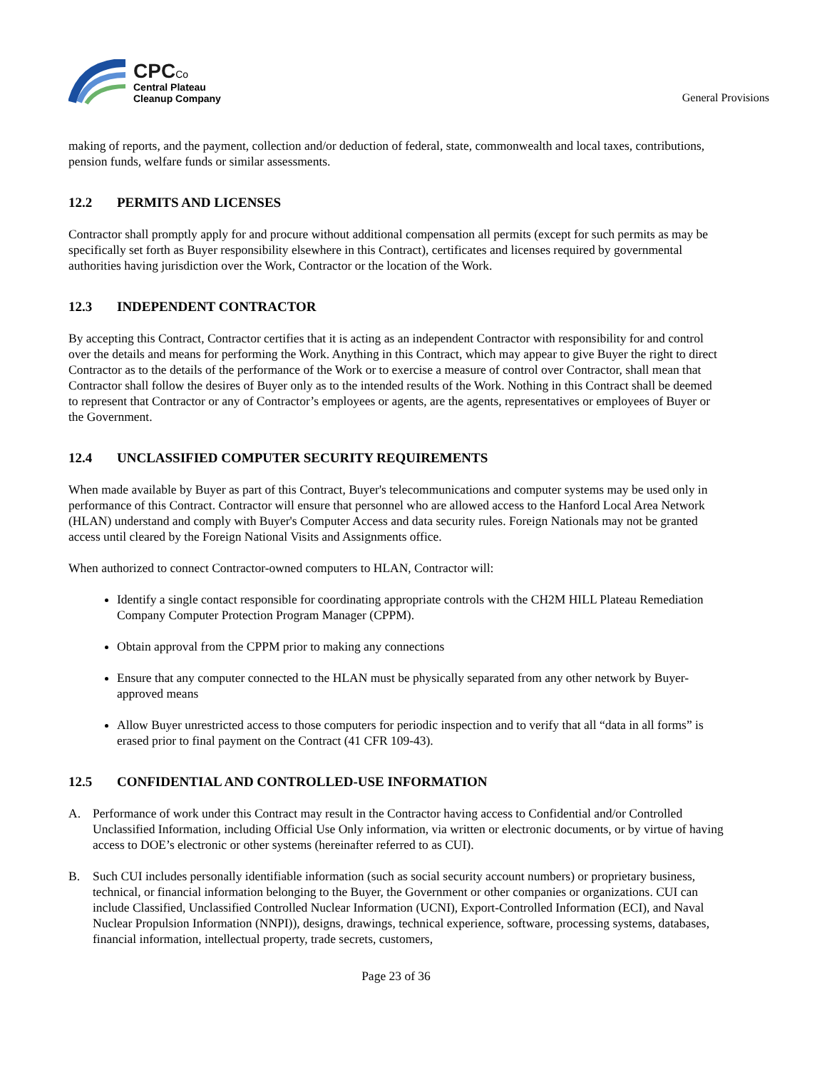CPC Co
Central Plateau
Cleanup Company
General Provisions
making of reports, and the payment, collection and/or deduction of federal, state, commonwealth and local taxes, contributions, pension funds, welfare funds or similar assessments.
12.2 PERMITS AND LICENSES
Contractor shall promptly apply for and procure without additional compensation all permits (except for such permits as may be specifically set forth as Buyer responsibility elsewhere in this Contract), certificates and licenses required by governmental authorities having jurisdiction over the Work, Contractor or the location of the Work.
12.3 INDEPENDENT CONTRACTOR
By accepting this Contract, Contractor certifies that it is acting as an independent Contractor with responsibility for and control over the details and means for performing the Work. Anything in this Contract, which may appear to give Buyer the right to direct Contractor as to the details of the performance of the Work or to exercise a measure of control over Contractor, shall mean that Contractor shall follow the desires of Buyer only as to the intended results of the Work. Nothing in this Contract shall be deemed to represent that Contractor or any of Contractor’s employees or agents, are the agents, representatives or employees of Buyer or the Government.
12.4 UNCLASSIFIED COMPUTER SECURITY REQUIREMENTS
When made available by Buyer as part of this Contract, Buyer's telecommunications and computer systems may be used only in performance of this Contract. Contractor will ensure that personnel who are allowed access to the Hanford Local Area Network (HLAN) understand and comply with Buyer's Computer Access and data security rules. Foreign Nationals may not be granted access until cleared by the Foreign National Visits and Assignments office.
When authorized to connect Contractor-owned computers to HLAN, Contractor will:
Identify a single contact responsible for coordinating appropriate controls with the CH2M HILL Plateau Remediation Company Computer Protection Program Manager (CPPM).
Obtain approval from the CPPM prior to making any connections
Ensure that any computer connected to the HLAN must be physically separated from any other network by Buyer-approved means
Allow Buyer unrestricted access to those computers for periodic inspection and to verify that all “data in all forms” is erased prior to final payment on the Contract (41 CFR 109-43).
12.5 CONFIDENTIAL AND CONTROLLED-USE INFORMATION
A. Performance of work under this Contract may result in the Contractor having access to Confidential and/or Controlled Unclassified Information, including Official Use Only information, via written or electronic documents, or by virtue of having access to DOE’s electronic or other systems (hereinafter referred to as CUI).
B. Such CUI includes personally identifiable information (such as social security account numbers) or proprietary business, technical, or financial information belonging to the Buyer, the Government or other companies or organizations. CUI can include Classified, Unclassified Controlled Nuclear Information (UCNI), Export-Controlled Information (ECI), and Naval Nuclear Propulsion Information (NNPI)), designs, drawings, technical experience, software, processing systems, databases, financial information, intellectual property, trade secrets, customers,
Page 23 of 36